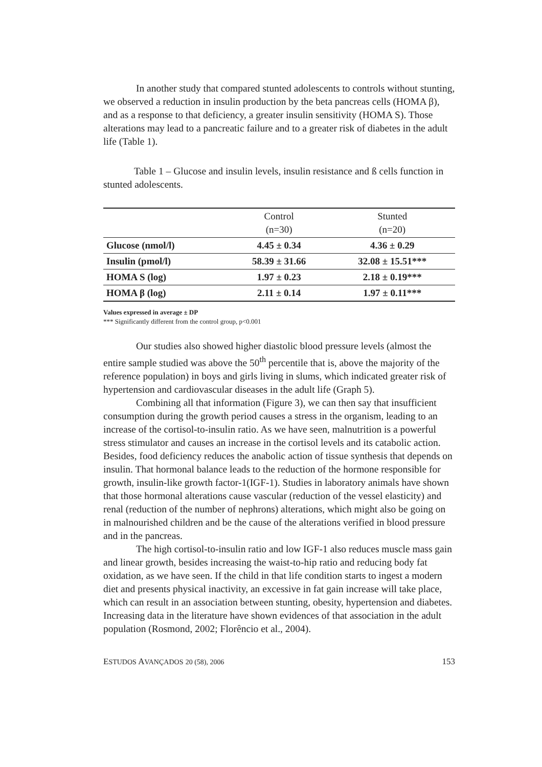In another study that compared stunted adolescents to controls without stunting, we observed a reduction in insulin production by the beta pancreas cells (HOMA β), and as a response to that deficiency, a greater insulin sensitivity (HOMA S). Those alterations may lead to a pancreatic failure and to a greater risk of diabetes in the adult life (Table 1).
Table 1 – Glucose and insulin levels, insulin resistance and ß cells function in stunted adolescents.
| | Control (n=30) | Stunted (n=20) |
| --- | --- | --- |
| Glucose (nmol/l) | 4.45 ± 0.34 | 4.36 ± 0.29 |
| Insulin (pmol/l) | 58.39 ± 31.66 | 32.08 ± 15.51*** |
| HOMA S (log) | 1.97 ± 0.23 | 2.18 ± 0.19*** |
| HOMA β (log) | 2.11 ± 0.14 | 1.97 ± 0.11*** |
Values expressed in average ± DP
*** Significantly different from the control group, p<0.001
Our studies also showed higher diastolic blood pressure levels (almost the entire sample studied was above the 50<sup>th</sup> percentile that is, above the majority of the reference population) in boys and girls living in slums, which indicated greater risk of hypertension and cardiovascular diseases in the adult life (Graph 5).
Combining all that information (Figure 3), we can then say that insufficient consumption during the growth period causes a stress in the organism, leading to an increase of the cortisol-to-insulin ratio. As we have seen, malnutrition is a powerful stress stimulator and causes an increase in the cortisol levels and its catabolic action. Besides, food deficiency reduces the anabolic action of tissue synthesis that depends on insulin. That hormonal balance leads to the reduction of the hormone responsible for growth, insulin-like growth factor-1(IGF-1). Studies in laboratory animals have shown that those hormonal alterations cause vascular (reduction of the vessel elasticity) and renal (reduction of the number of nephrons) alterations, which might also be going on in malnourished children and be the cause of the alterations verified in blood pressure and in the pancreas.
The high cortisol-to-insulin ratio and low IGF-1 also reduces muscle mass gain and linear growth, besides increasing the waist-to-hip ratio and reducing body fat oxidation, as we have seen. If the child in that life condition starts to ingest a modern diet and presents physical inactivity, an excessive in fat gain increase will take place, which can result in an association between stunting, obesity, hypertension and diabetes. Increasing data in the literature have shown evidences of that association in the adult population (Rosmond, 2002; Florêncio et al., 2004).
ESTUDOS AVANÇADOS 20 (58), 2006 153